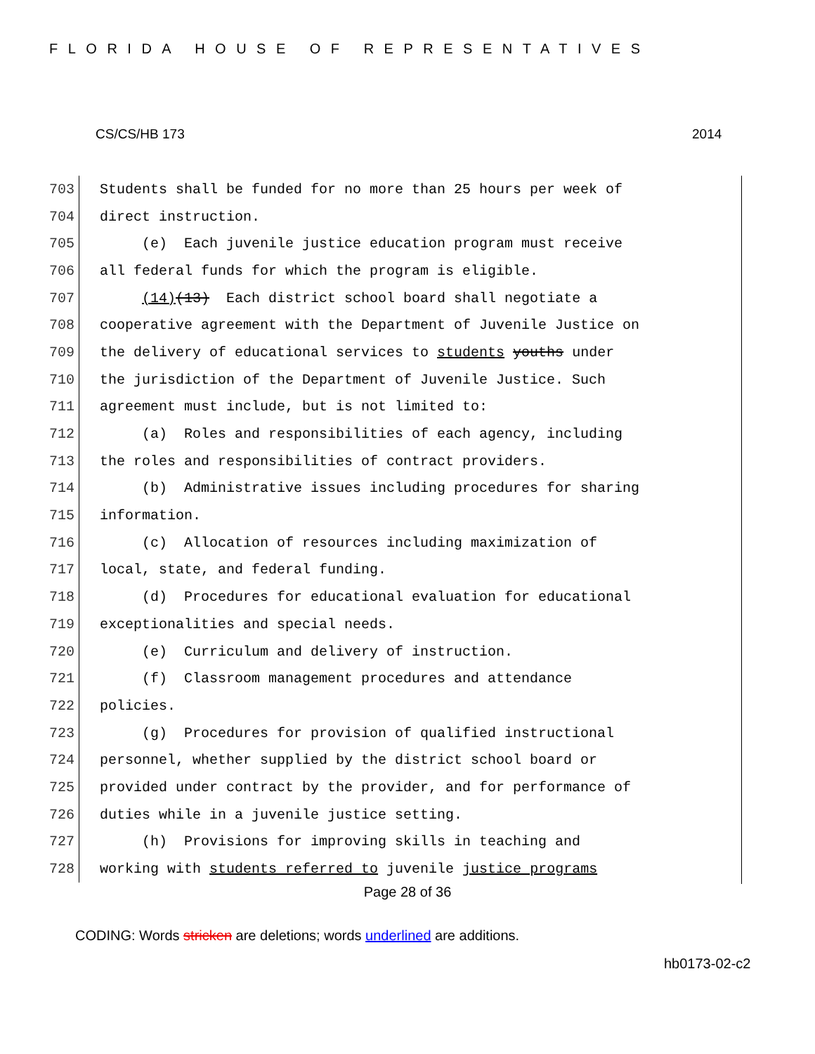FLORIDA HOUSE OF REPRESENTATIVES
CS/CS/HB 173 2014
703 Students shall be funded for no more than 25 hours per week of
704 direct instruction.
705 (e) Each juvenile justice education program must receive
706 all federal funds for which the program is eligible.
707 (14)(13) Each district school board shall negotiate a
708 cooperative agreement with the Department of Juvenile Justice on
709 the delivery of educational services to students youths under
710 the jurisdiction of the Department of Juvenile Justice. Such
711 agreement must include, but is not limited to:
712 (a) Roles and responsibilities of each agency, including
713 the roles and responsibilities of contract providers.
714 (b) Administrative issues including procedures for sharing
715 information.
716 (c) Allocation of resources including maximization of
717 local, state, and federal funding.
718 (d) Procedures for educational evaluation for educational
719 exceptionalities and special needs.
720 (e) Curriculum and delivery of instruction.
721 (f) Classroom management procedures and attendance
722 policies.
723 (g) Procedures for provision of qualified instructional
724 personnel, whether supplied by the district school board or
725 provided under contract by the provider, and for performance of
726 duties while in a juvenile justice setting.
727 (h) Provisions for improving skills in teaching and
728 working with students referred to juvenile justice programs
Page 28 of 36
CODING: Words stricken are deletions; words underlined are additions.
hb0173-02-c2